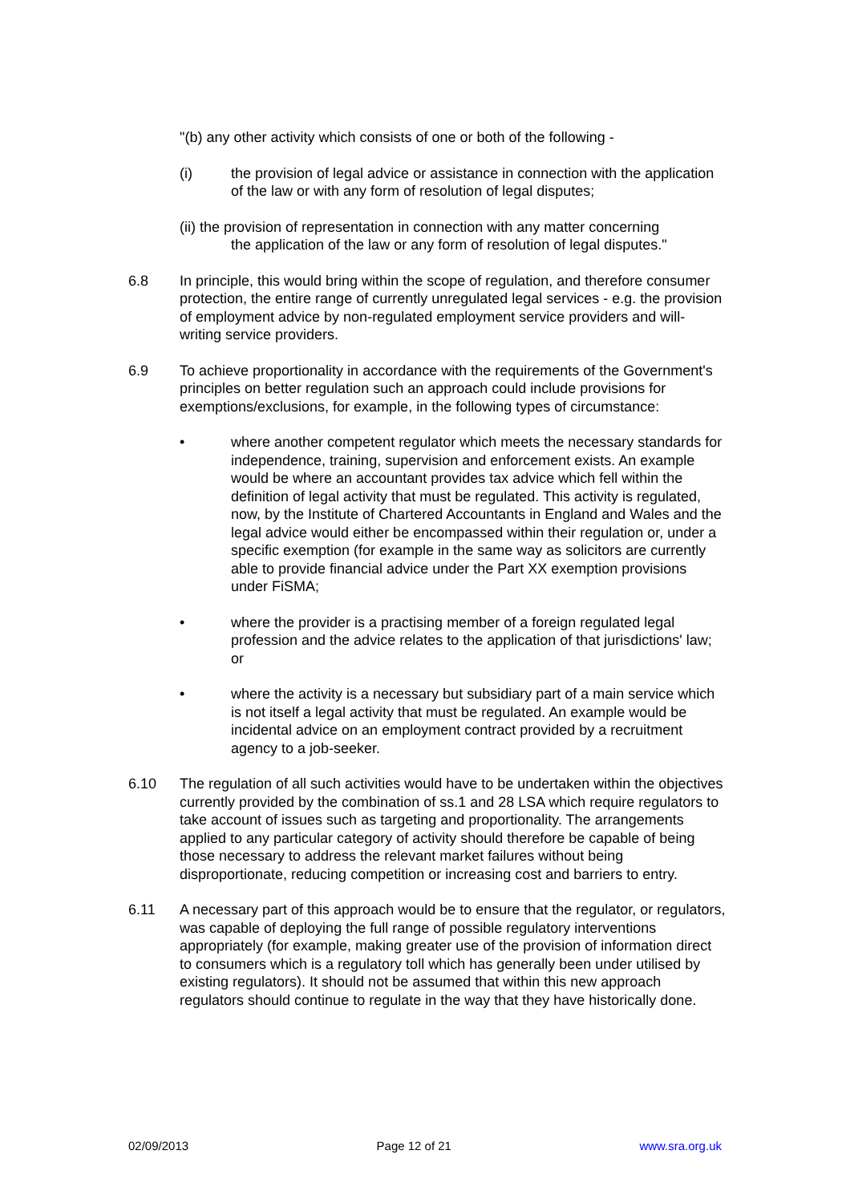"(b) any other activity which consists of one or both of the following -
(i) the provision of legal advice or assistance in connection with the application of the law or with any form of resolution of legal disputes;
(ii) the provision of representation in connection with any matter concerning
the application of the law or any form of resolution of legal disputes."
6.8 In principle, this would bring within the scope of regulation, and therefore consumer protection, the entire range of currently unregulated legal services - e.g. the provision of employment advice by non-regulated employment service providers and will-writing service providers.
6.9 To achieve proportionality in accordance with the requirements of the Government's principles on better regulation such an approach could include provisions for exemptions/exclusions, for example, in the following types of circumstance:
• where another competent regulator which meets the necessary standards for independence, training, supervision and enforcement exists. An example would be where an accountant provides tax advice which fell within the definition of legal activity that must be regulated. This activity is regulated, now, by the Institute of Chartered Accountants in England and Wales and the legal advice would either be encompassed within their regulation or, under a specific exemption (for example in the same way as solicitors are currently able to provide financial advice under the Part XX exemption provisions under FiSMA;
• where the provider is a practising member of a foreign regulated legal profession and the advice relates to the application of that jurisdictions' law; or
• where the activity is a necessary but subsidiary part of a main service which is not itself a legal activity that must be regulated. An example would be incidental advice on an employment contract provided by a recruitment agency to a job-seeker.
6.10 The regulation of all such activities would have to be undertaken within the objectives currently provided by the combination of ss.1 and 28 LSA which require regulators to take account of issues such as targeting and proportionality. The arrangements applied to any particular category of activity should therefore be capable of being those necessary to address the relevant market failures without being disproportionate, reducing competition or increasing cost and barriers to entry.
6.11 A necessary part of this approach would be to ensure that the regulator, or regulators, was capable of deploying the full range of possible regulatory interventions appropriately (for example, making greater use of the provision of information direct to consumers which is a regulatory toll which has generally been under utilised by existing regulators). It should not be assumed that within this new approach regulators should continue to regulate in the way that they have historically done.
02/09/2013 Page 12 of 21 www.sra.org.uk